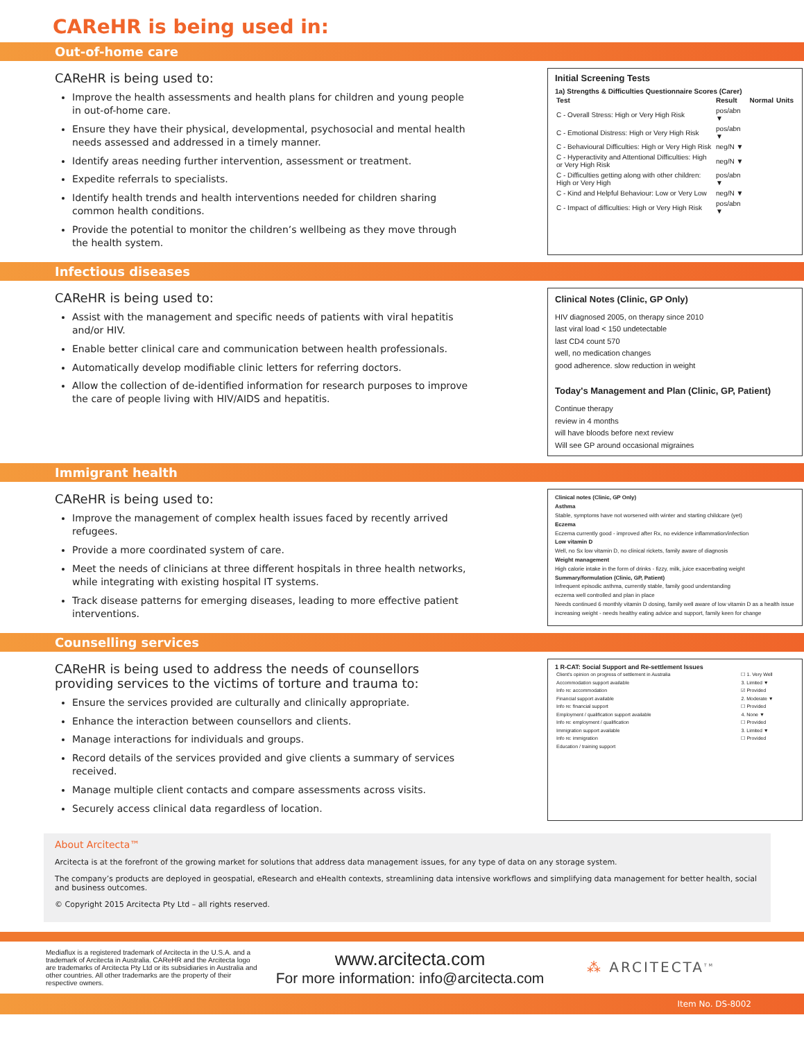CAReHR is being used in:
Out-of-home care
CAReHR is being used to:
Improve the health assessments and health plans for children and young people in out-of-home care.
Ensure they have their physical, developmental, psychosocial and mental health needs assessed and addressed in a timely manner.
Identify areas needing further intervention, assessment or treatment.
Expedite referrals to specialists.
Identify health trends and health interventions needed for children sharing common health conditions.
Provide the potential to monitor the children’s wellbeing as they move through the health system.
Initial Screening Tests
1a) Strengths & Difficulties Questionnaire Scores (Carer)
| Test | Result | Normal | Units |
| --- | --- | --- | --- |
| C - Overall Stress: High or Very High Risk | pos/abn ▼ | | |
| C - Emotional Distress: High or Very High Risk | pos/abn ▼ | | |
| C - Behavioural Difficulties: High or Very High Risk | neg/N ▼ | | |
| C - Hyperactivity and Attentional Difficulties: High or Very High Risk | neg/N ▼ | | |
| C - Difficulties getting along with other children: High or Very High | pos/abn ▼ | | |
| C - Kind and Helpful Behaviour: Low or Very Low | neg/N ▼ | | |
| C - Impact of difficulties: High or Very High Risk | pos/abn ▼ | | |
Infectious diseases
CAReHR is being used to:
Assist with the management and specific needs of patients with viral hepatitis and/or HIV.
Enable better clinical care and communication between health professionals.
Automatically develop modifiable clinic letters for referring doctors.
Allow the collection of de-identified information for research purposes to improve the care of people living with HIV/AIDS and hepatitis.
Clinical Notes (Clinic, GP Only)
HIV diagnosed 2005, on therapy since 2010
last viral load < 150 undetectable
last CD4 count 570
well, no medication changes
good adherence. slow reduction in weight
Today's Management and Plan (Clinic, GP, Patient)
Continue therapy
review in 4 months
will have bloods before next review
Will see GP around occasional migraines
Immigrant health
CAReHR is being used to:
Improve the management of complex health issues faced by recently arrived refugees.
Provide a more coordinated system of care.
Meet the needs of clinicians at three different hospitals in three health networks, while integrating with existing hospital IT systems.
Track disease patterns for emerging diseases, leading to more effective patient interventions.
Clinical notes (Clinic, GP Only)
Asthma
Stable, symptoms have not worsened with winter and starting childcare (yet)
Eczema
Eczema currently good - improved after Rx, no evidence inflammation/infection
Low vitamin D
Well, no Sx low vitamin D, no clinical rickets, family aware of diagnosis
Weight management
High calorie intake in the form of drinks - fizzy, milk, juice exacerbating weight
Summary/formulation (Clinic, GP, Patient)
Infrequent episodic asthma, currently stable, family good understanding
eczema well controlled and plan in place
Needs continued 6 monthly vitamin D dosing, family well aware of low vitamin D as a health issue
increasing weight - needs healthy eating advice and support, family keen for change
Counselling services
CAReHR is being used to address the needs of counsellors providing services to the victims of torture and trauma to:
Ensure the services provided are culturally and clinically appropriate.
Enhance the interaction between counsellors and clients.
Manage interactions for individuals and groups.
Record details of the services provided and give clients a summary of services received.
Manage multiple client contacts and compare assessments across visits.
Securely access clinical data regardless of location.
1 R-CAT: Social Support and Re-settlement Issues
| Client's opinion on progress of settlement in Australia | ☐ 1. Very Well |
| Accommodation support available | 3. Limited ▼ |
| Info re: accommodation | ☑ Provided |
| Financial support available | 2. Moderate ▼ |
| Info re: financial support | ☐ Provided |
| Employment / qualification support available | 4. None ▼ |
| Info re: employment / qualification | ☐ Provided |
| Immigration support available | 3. Limited ▼ |
| Info re: immigration | ☐ Provided |
| Education / training support | |
About Arcitecta™
Arcitecta is at the forefront of the growing market for solutions that address data management issues, for any type of data on any storage system.
The company’s products are deployed in geospatial, eResearch and eHealth contexts, streamlining data intensive workflows and simplifying data management for better health, social and business outcomes.
© Copyright 2015 Arcitecta Pty Ltd – all rights reserved.
Mediaflux is a registered trademark of Arcitecta in the U.S.A. and a trademark of Arcitecta in Australia. CAReHR and the Arcitecta logo are trademarks of Arcitecta Pty Ltd or its subsidiaries in Australia and other countries. All other trademarks are the property of their respective owners.
www.arcitecta.com
For more information: info@arcitecta.com
⁂ ARCITECTA<sup>TM</sup>
Item No. DS-8002